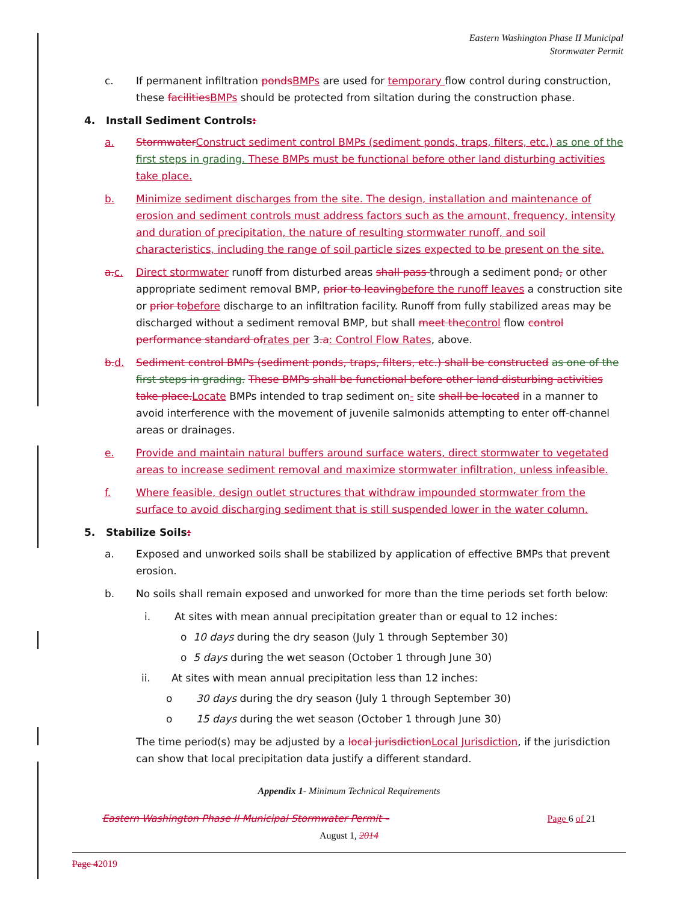Eastern Washington Phase II Municipal
Stormwater Permit
c. If permanent infiltration ponds BMPs are used for temporary flow control during construction, these facilities BMPs should be protected from siltation during the construction phase.
4. Install Sediment Controls:
a. Stormwater Construct sediment control BMPs (sediment ponds, traps, filters, etc.) as one of the first steps in grading. These BMPs must be functional before other land disturbing activities take place.
b. Minimize sediment discharges from the site. The design, installation and maintenance of erosion and sediment controls must address factors such as the amount, frequency, intensity and duration of precipitation, the nature of resulting stormwater runoff, and soil characteristics, including the range of soil particle sizes expected to be present on the site.
a. c. Direct stormwater runoff from disturbed areas shall pass through a sediment pond, or other appropriate sediment removal BMP, prior to leaving before the runoff leaves a construction site or prior to before discharge to an infiltration facility. Runoff from fully stabilized areas may be discharged without a sediment removal BMP, but shall meet the control flow control performance standard of rates per 3.a: Control Flow Rates, above.
b. d. Sediment control BMPs (sediment ponds, traps, filters, etc.) shall be constructed as one of the first steps in grading. These BMPs shall be functional before other land disturbing activities take place. Locate BMPs intended to trap sediment on- site shall be located in a manner to avoid interference with the movement of juvenile salmonids attempting to enter off-channel areas or drainages.
e. Provide and maintain natural buffers around surface waters, direct stormwater to vegetated areas to increase sediment removal and maximize stormwater infiltration, unless infeasible.
f. Where feasible, design outlet structures that withdraw impounded stormwater from the surface to avoid discharging sediment that is still suspended lower in the water column.
5. Stabilize Soils:
a. Exposed and unworked soils shall be stabilized by application of effective BMPs that prevent erosion.
b. No soils shall remain exposed and unworked for more than the time periods set forth below:
i. At sites with mean annual precipitation greater than or equal to 12 inches:
o 10 days during the dry season (July 1 through September 30)
o 5 days during the wet season (October 1 through June 30)
ii. At sites with mean annual precipitation less than 12 inches:
o 30 days during the dry season (July 1 through September 30)
o 15 days during the wet season (October 1 through June 30)
The time period(s) may be adjusted by a local jurisdiction Local Jurisdiction, if the jurisdiction can show that local precipitation data justify a different standard.
Appendix 1- Minimum Technical Requirements
Eastern Washington Phase II Municipal Stormwater Permit – Page 6 of 21
August 1, 2014
Page 42019